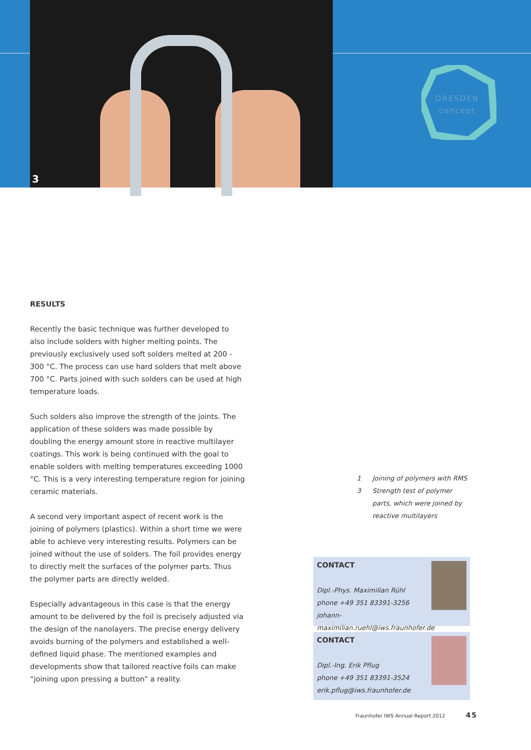3
DRESDEN
concept
RESULTS
Recently the basic technique was further developed to also include solders with higher melting points. The previously exclusively used soft solders melted at 200 - 300 °C. The process can use hard solders that melt above 700 °C. Parts joined with such solders can be used at high temperature loads.
Such solders also improve the strength of the joints. The application of these solders was made possible by doubling the energy amount store in reactive multilayer coatings. This work is being continued with the goal to enable solders with melting temperatures exceeding 1000 °C. This is a very interesting temperature region for joining ceramic materials.
A second very important aspect of recent work is the joining of polymers (plastics). Within a short time we were able to achieve very interesting results. Polymers can be joined without the use of solders. The foil provides energy to directly melt the surfaces of the polymer parts. Thus the polymer parts are directly welded.
Especially advantageous in this case is that the energy amount to be delivered by the foil is precisely adjusted via the design of the nanolayers. The precise energy delivery avoids burning of the polymers and established a well-defined liquid phase. The mentioned examples and developments show that tailored reactive foils can make “joining upon pressing a button” a reality.
1 Joining of polymers with RMS
3 Strength test of polymer parts, which were joined by reactive multilayers
CONTACT
Dipl.-Phys. Maximilian Rühl
phone +49 351 83391-3256
johann-maximilian.ruehl@iws.fraunhofer.de
CONTACT
Dipl.-Ing. Erik Pflug
phone +49 351 83391-3524
erik.pflug@iws.fraunhofer.de
Fraunhofer IWS Annual Report 2012 45